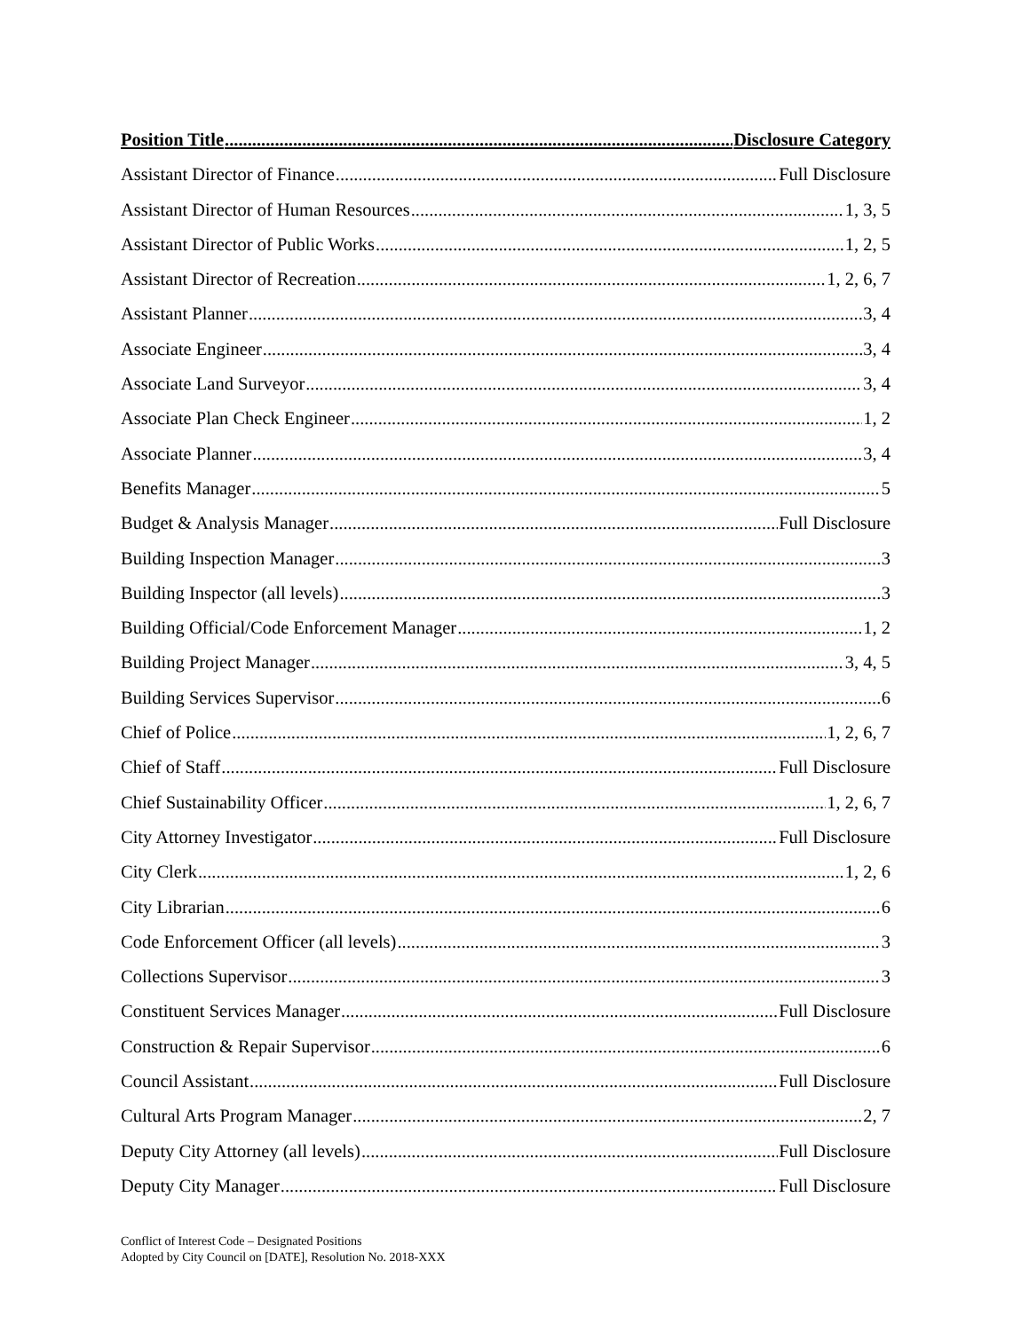Position Title Disclosure Category
Assistant Director of Finance Full Disclosure
Assistant Director of Human Resources 1, 3, 5
Assistant Director of Public Works 1, 2, 5
Assistant Director of Recreation 1, 2, 6, 7
Assistant Planner 3, 4
Associate Engineer 3, 4
Associate Land Surveyor 3, 4
Associate Plan Check Engineer 1, 2
Associate Planner 3, 4
Benefits Manager 5
Budget & Analysis Manager Full Disclosure
Building Inspection Manager 3
Building Inspector (all levels) 3
Building Official/Code Enforcement Manager 1, 2
Building Project Manager 3, 4, 5
Building Services Supervisor 6
Chief of Police 1, 2, 6, 7
Chief of Staff Full Disclosure
Chief Sustainability Officer 1, 2, 6, 7
City Attorney Investigator Full Disclosure
City Clerk 1, 2, 6
City Librarian 6
Code Enforcement Officer (all levels) 3
Collections Supervisor 3
Constituent Services Manager Full Disclosure
Construction & Repair Supervisor 6
Council Assistant Full Disclosure
Cultural Arts Program Manager 2, 7
Deputy City Attorney (all levels) Full Disclosure
Deputy City Manager Full Disclosure
Conflict of Interest Code – Designated Positions
Adopted by City Council on [DATE], Resolution No. 2018-XXX